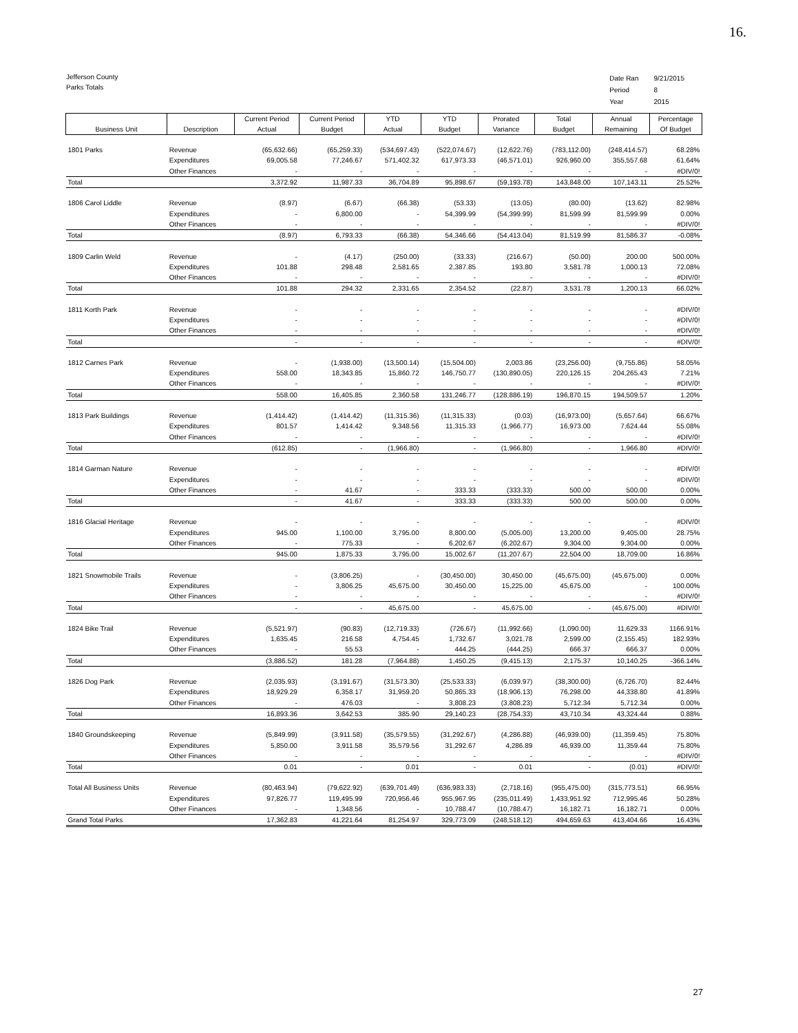16.
Jefferson County
Parks Totals
| Date Ran | 9/21/2015 |
| Period | 8 |
| Year | 2015 |
| Business Unit | Description | Current Period Actual | Current Period Budget | YTD Actual | YTD Budget | Prorated Variance | Total Budget | Annual Remaining | Percentage Of Budget |
| --- | --- | --- | --- | --- | --- | --- | --- | --- | --- |
| 1801 Parks | Revenue | (65,632.66) | (65,259.33) | (534,697.43) | (522,074.67) | (12,622.76) | (783,112.00) | (248,414.57) | 68.28% |
| | Expenditures | 69,005.58 | 77,246.67 | 571,402.32 | 617,973.33 | (46,571.01) | 926,960.00 | 355,557.68 | 61.64% |
| | Other Finances | - | - | - | - | - | - | - | #DIV/0! |
| Total | | 3,372.92 | 11,987.33 | 36,704.89 | 95,898.67 | (59,193.78) | 143,848.00 | 107,143.11 | 25.52% |
| 1806 Carol Liddle | Revenue | (8.97) | (6.67) | (66.38) | (53.33) | (13.05) | (80.00) | (13.62) | 82.98% |
| | Expenditures | - | 6,800.00 | - | 54,399.99 | (54,399.99) | 81,599.99 | 81,599.99 | 0.00% |
| | Other Finances | - | - | - | - | - | - | - | #DIV/0! |
| Total | | (8.97) | 6,793.33 | (66.38) | 54,346.66 | (54,413.04) | 81,519.99 | 81,586.37 | -0.08% |
| 1809 Carlin Weld | Revenue | - | (4.17) | (250.00) | (33.33) | (216.67) | (50.00) | 200.00 | 500.00% |
| | Expenditures | 101.88 | 298.48 | 2,581.65 | 2,387.85 | 193.80 | 3,581.78 | 1,000.13 | 72.08% |
| | Other Finances | - | - | - | - | - | - | - | #DIV/0! |
| Total | | 101.88 | 294.32 | 2,331.65 | 2,354.52 | (22.87) | 3,531.78 | 1,200.13 | 66.02% |
| 1811 Korth Park | Revenue | - | - | - | - | - | - | - | #DIV/0! |
| | Expenditures | - | - | - | - | - | - | - | #DIV/0! |
| | Other Finances | - | - | - | - | - | - | - | #DIV/0! |
| Total | | - | - | - | - | - | - | - | #DIV/0! |
| 1812 Carnes Park | Revenue | - | (1,938.00) | (13,500.14) | (15,504.00) | 2,003.86 | (23,256.00) | (9,755.86) | 58.05% |
| | Expenditures | 558.00 | 18,343.85 | 15,860.72 | 146,750.77 | (130,890.05) | 220,126.15 | 204,265.43 | 7.21% |
| | Other Finances | - | - | - | - | - | - | - | #DIV/0! |
| Total | | 558.00 | 16,405.85 | 2,360.58 | 131,246.77 | (128,886.19) | 196,870.15 | 194,509.57 | 1.20% |
| 1813 Park Buildings | Revenue | (1,414.42) | (1,414.42) | (11,315.36) | (11,315.33) | (0.03) | (16,973.00) | (5,657.64) | 66.67% |
| | Expenditures | 801.57 | 1,414.42 | 9,348.56 | 11,315.33 | (1,966.77) | 16,973.00 | 7,624.44 | 55.08% |
| | Other Finances | - | - | - | - | - | - | - | #DIV/0! |
| Total | | (612.85) | - | (1,966.80) | - | (1,966.80) | - | 1,966.80 | #DIV/0! |
| 1814 Garman Nature | Revenue | - | - | - | - | - | - | - | #DIV/0! |
| | Expenditures | - | - | - | - | - | - | - | #DIV/0! |
| | Other Finances | - | 41.67 | - | 333.33 | (333.33) | 500.00 | 500.00 | 0.00% |
| Total | | - | 41.67 | - | 333.33 | (333.33) | 500.00 | 500.00 | 0.00% |
| 1816 Glacial Heritage | Revenue | - | - | - | - | - | - | - | #DIV/0! |
| | Expenditures | 945.00 | 1,100.00 | 3,795.00 | 8,800.00 | (5,005.00) | 13,200.00 | 9,405.00 | 28.75% |
| | Other Finances | - | 775.33 | - | 6,202.67 | (6,202.67) | 9,304.00 | 9,304.00 | 0.00% |
| Total | | 945.00 | 1,875.33 | 3,795.00 | 15,002.67 | (11,207.67) | 22,504.00 | 18,709.00 | 16.86% |
| 1821 Snowmobile Trails | Revenue | - | (3,806.25) | - | (30,450.00) | 30,450.00 | (45,675.00) | (45,675.00) | 0.00% |
| | Expenditures | - | 3,806.25 | 45,675.00 | 30,450.00 | 15,225.00 | 45,675.00 | - | 100.00% |
| | Other Finances | - | - | - | - | - | - | - | #DIV/0! |
| Total | | - | - | 45,675.00 | - | 45,675.00 | - | (45,675.00) | #DIV/0! |
| 1824 Bike Trail | Revenue | (5,521.97) | (90.83) | (12,719.33) | (726.67) | (11,992.66) | (1,090.00) | 11,629.33 | 1166.91% |
| | Expenditures | 1,635.45 | 216.58 | 4,754.45 | 1,732.67 | 3,021.78 | 2,599.00 | (2,155.45) | 182.93% |
| | Other Finances | - | 55.53 | - | 444.25 | (444.25) | 666.37 | 666.37 | 0.00% |
| Total | | (3,886.52) | 181.28 | (7,964.88) | 1,450.25 | (9,415.13) | 2,175.37 | 10,140.25 | -366.14% |
| 1826 Dog Park | Revenue | (2,035.93) | (3,191.67) | (31,573.30) | (25,533.33) | (6,039.97) | (38,300.00) | (6,726.70) | 82.44% |
| | Expenditures | 18,929.29 | 6,358.17 | 31,959.20 | 50,865.33 | (18,906.13) | 76,298.00 | 44,338.80 | 41.89% |
| | Other Finances | - | 476.03 | - | 3,808.23 | (3,808.23) | 5,712.34 | 5,712.34 | 0.00% |
| Total | | 16,893.36 | 3,642.53 | 385.90 | 29,140.23 | (28,754.33) | 43,710.34 | 43,324.44 | 0.88% |
| 1840 Groundskeeping | Revenue | (5,849.99) | (3,911.58) | (35,579.55) | (31,292.67) | (4,286.88) | (46,939.00) | (11,359.45) | 75.80% |
| | Expenditures | 5,850.00 | 3,911.58 | 35,579.56 | 31,292.67 | 4,286.89 | 46,939.00 | 11,359.44 | 75.80% |
| | Other Finances | - | - | - | - | - | - | - | #DIV/0! |
| Total | | 0.01 | - | 0.01 | - | 0.01 | - | (0.01) | #DIV/0! |
| Total All Business Units | Revenue | (80,463.94) | (79,622.92) | (639,701.49) | (636,983.33) | (2,718.16) | (955,475.00) | (315,773.51) | 66.95% |
| | Expenditures | 97,826.77 | 119,495.99 | 720,956.46 | 955,967.95 | (235,011.49) | 1,433,951.92 | 712,995.46 | 50.28% |
| | Other Finances | - | 1,348.56 | - | 10,788.47 | (10,788.47) | 16,182.71 | 16,182.71 | 0.00% |
| Grand Total Parks | | 17,362.83 | 41,221.64 | 81,254.97 | 329,773.09 | (248,518.12) | 494,659.63 | 413,404.66 | 16.43% |
27